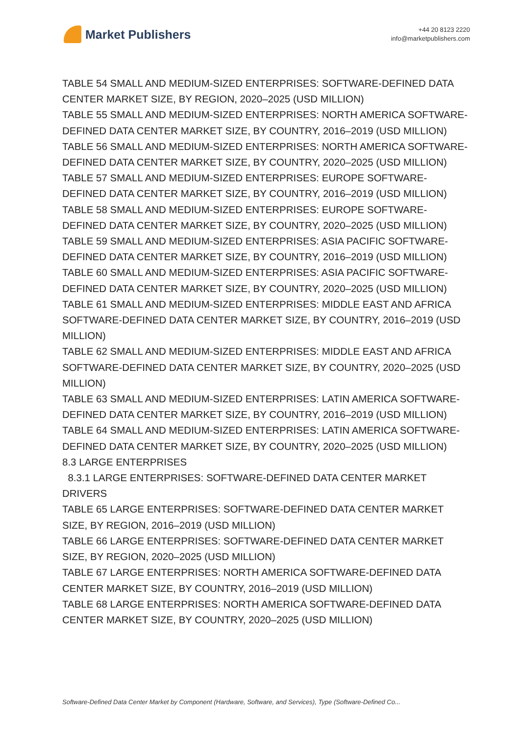Market Publishers
+44 20 8123 2220
info@marketpublishers.com
TABLE 54 SMALL AND MEDIUM-SIZED ENTERPRISES: SOFTWARE-DEFINED DATA CENTER MARKET SIZE, BY REGION, 2020–2025 (USD MILLION)
TABLE 55 SMALL AND MEDIUM-SIZED ENTERPRISES: NORTH AMERICA SOFTWARE-DEFINED DATA CENTER MARKET SIZE, BY COUNTRY, 2016–2019 (USD MILLION)
TABLE 56 SMALL AND MEDIUM-SIZED ENTERPRISES: NORTH AMERICA SOFTWARE-DEFINED DATA CENTER MARKET SIZE, BY COUNTRY, 2020–2025 (USD MILLION)
TABLE 57 SMALL AND MEDIUM-SIZED ENTERPRISES: EUROPE SOFTWARE-DEFINED DATA CENTER MARKET SIZE, BY COUNTRY, 2016–2019 (USD MILLION)
TABLE 58 SMALL AND MEDIUM-SIZED ENTERPRISES: EUROPE SOFTWARE-DEFINED DATA CENTER MARKET SIZE, BY COUNTRY, 2020–2025 (USD MILLION)
TABLE 59 SMALL AND MEDIUM-SIZED ENTERPRISES: ASIA PACIFIC SOFTWARE-DEFINED DATA CENTER MARKET SIZE, BY COUNTRY, 2016–2019 (USD MILLION)
TABLE 60 SMALL AND MEDIUM-SIZED ENTERPRISES: ASIA PACIFIC SOFTWARE-DEFINED DATA CENTER MARKET SIZE, BY COUNTRY, 2020–2025 (USD MILLION)
TABLE 61 SMALL AND MEDIUM-SIZED ENTERPRISES: MIDDLE EAST AND AFRICA SOFTWARE-DEFINED DATA CENTER MARKET SIZE, BY COUNTRY, 2016–2019 (USD MILLION)
TABLE 62 SMALL AND MEDIUM-SIZED ENTERPRISES: MIDDLE EAST AND AFRICA SOFTWARE-DEFINED DATA CENTER MARKET SIZE, BY COUNTRY, 2020–2025 (USD MILLION)
TABLE 63 SMALL AND MEDIUM-SIZED ENTERPRISES: LATIN AMERICA SOFTWARE-DEFINED DATA CENTER MARKET SIZE, BY COUNTRY, 2016–2019 (USD MILLION)
TABLE 64 SMALL AND MEDIUM-SIZED ENTERPRISES: LATIN AMERICA SOFTWARE-DEFINED DATA CENTER MARKET SIZE, BY COUNTRY, 2020–2025 (USD MILLION)
8.3 LARGE ENTERPRISES
8.3.1 LARGE ENTERPRISES: SOFTWARE-DEFINED DATA CENTER MARKET DRIVERS
TABLE 65 LARGE ENTERPRISES: SOFTWARE-DEFINED DATA CENTER MARKET SIZE, BY REGION, 2016–2019 (USD MILLION)
TABLE 66 LARGE ENTERPRISES: SOFTWARE-DEFINED DATA CENTER MARKET SIZE, BY REGION, 2020–2025 (USD MILLION)
TABLE 67 LARGE ENTERPRISES: NORTH AMERICA SOFTWARE-DEFINED DATA CENTER MARKET SIZE, BY COUNTRY, 2016–2019 (USD MILLION)
TABLE 68 LARGE ENTERPRISES: NORTH AMERICA SOFTWARE-DEFINED DATA CENTER MARKET SIZE, BY COUNTRY, 2020–2025 (USD MILLION)
Software-Defined Data Center Market by Component (Hardware, Software, and Services), Type (Software-Defined Co...